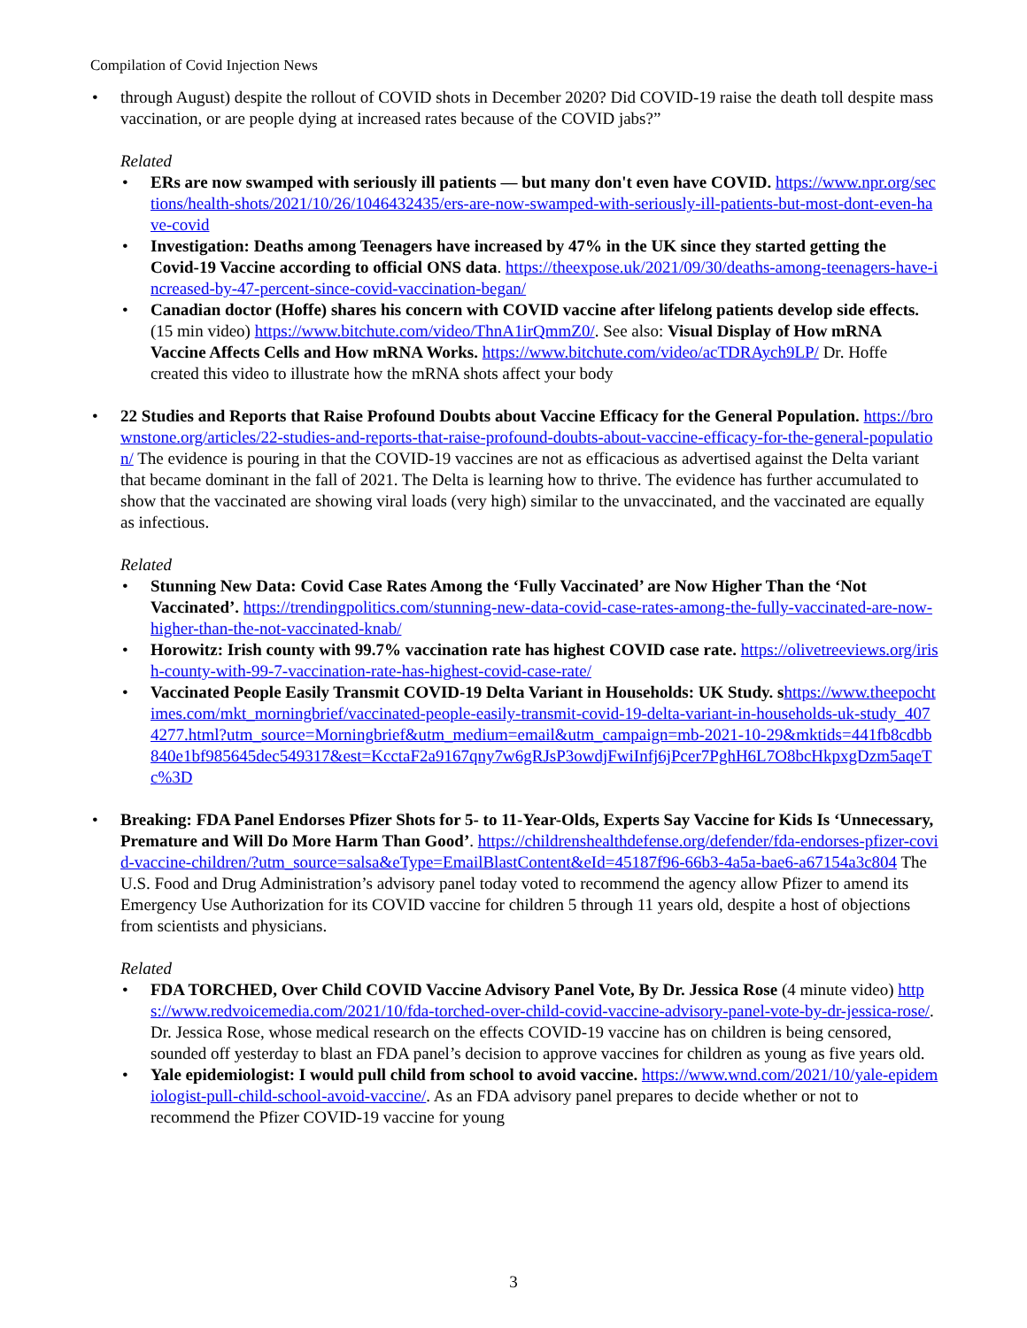Compilation of Covid Injection News
through August) despite the rollout of COVID shots in December 2020? Did COVID-19 raise the death toll despite mass vaccination, or are people dying at increased rates because of the COVID jabs?”
Related
ERs are now swamped with seriously ill patients — but many don't even have COVID. https://www.npr.org/sections/health-shots/2021/10/26/1046432435/ers-are-now-swamped-with-seriously-ill-patients-but-most-dont-even-have-covid
Investigation: Deaths among Teenagers have increased by 47% in the UK since they started getting the Covid-19 Vaccine according to official ONS data. https://theexpose.uk/2021/09/30/deaths-among-teenagers-have-increased-by-47-percent-since-covid-vaccination-began/
Canadian doctor (Hoffe) shares his concern with COVID vaccine after lifelong patients develop side effects. (15 min video) https://www.bitchute.com/video/ThnA1irQmmZ0/. See also: Visual Display of How mRNA Vaccine Affects Cells and How mRNA Works. https://www.bitchute.com/video/acTDRAych9LP/ Dr. Hoffe created this video to illustrate how the mRNA shots affect your body
22 Studies and Reports that Raise Profound Doubts about Vaccine Efficacy for the General Population. https://brownstone.org/articles/22-studies-and-reports-that-raise-profound-doubts-about-vaccine-efficacy-for-the-general-population/ The evidence is pouring in that the COVID-19 vaccines are not as efficacious as advertised against the Delta variant that became dominant in the fall of 2021. The Delta is learning how to thrive. The evidence has further accumulated to show that the vaccinated are showing viral loads (very high) similar to the unvaccinated, and the vaccinated are equally as infectious.
Related
Stunning New Data: Covid Case Rates Among the ‘Fully Vaccinated’ are Now Higher Than the ‘Not Vaccinated’. https://trendingpolitics.com/stunning-new-data-covid-case-rates-among-the-fully-vaccinated-are-now-higher-than-the-not-vaccinated-knab/
Horowitz: Irish county with 99.7% vaccination rate has highest COVID case rate. https://olivetreeviews.org/irish-county-with-99-7-vaccination-rate-has-highest-covid-case-rate/
Vaccinated People Easily Transmit COVID-19 Delta Variant in Households: UK Study. s https://www.theepochtimes.com/mkt_morningbrief/vaccinated-people-easily-transmit-covid-19-delta-variant-in-households-uk-study_4074277.html?utm_source=Morningbrief&utm_medium=email&utm_campaign=mb-2021-10-29&mktids=441fb8cdbb840e1bf985645dec549317&est=KcctaF2a9167qny7w6gRJsP3owdjFwiInfj6jPcer7PghH6L7O8bcHkpxgDzm5aqeTc%3D
Breaking: FDA Panel Endorses Pfizer Shots for 5- to 11-Year-Olds, Experts Say Vaccine for Kids Is ‘Unnecessary, Premature and Will Do More Harm Than Good’. https://childrenshealthdefense.org/defender/fda-endorses-pfizer-covid-vaccine-children/?utm_source=salsa&eType=EmailBlastContent&eId=45187f96-66b3-4a5a-bae6-a67154a3c804 The U.S. Food and Drug Administration’s advisory panel today voted to recommend the agency allow Pfizer to amend its Emergency Use Authorization for its COVID vaccine for children 5 through 11 years old, despite a host of objections from scientists and physicians.
Related
FDA TORCHED, Over Child COVID Vaccine Advisory Panel Vote, By Dr. Jessica Rose (4 minute video) https://www.redvoicemedia.com/2021/10/fda-torched-over-child-covid-vaccine-advisory-panel-vote-by-dr-jessica-rose/. Dr. Jessica Rose, whose medical research on the effects COVID-19 vaccine has on children is being censored, sounded off yesterday to blast an FDA panel’s decision to approve vaccines for children as young as five years old.
Yale epidemiologist: I would pull child from school to avoid vaccine. https://www.wnd.com/2021/10/yale-epidemiologist-pull-child-school-avoid-vaccine/. As an FDA advisory panel prepares to decide whether or not to recommend the Pfizer COVID-19 vaccine for young
3